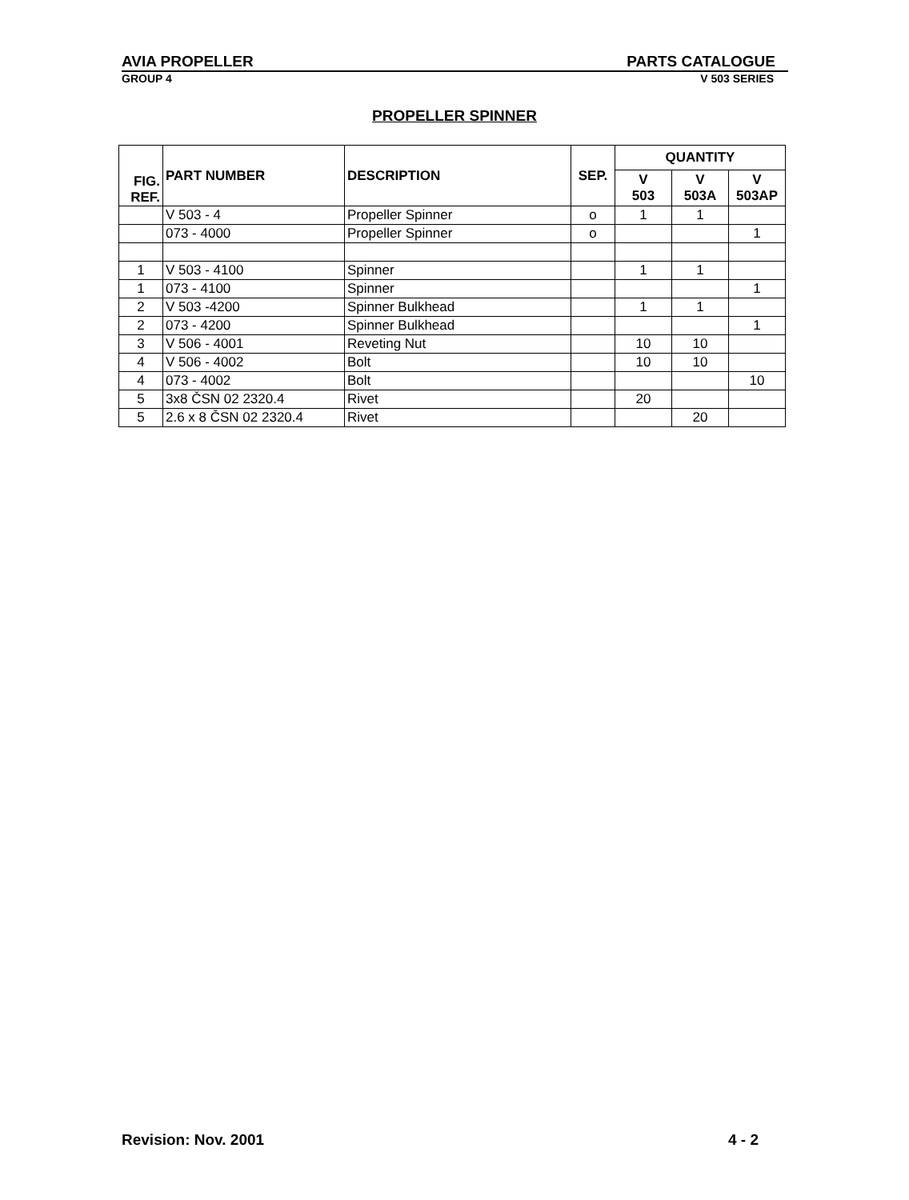AVIA PROPELLER PARTS CATALOGUE
GROUP 4 V 503 SERIES
PROPELLER SPINNER
| FIG. REF. | PART NUMBER | DESCRIPTION | SEP. | QUANTITY | | |
| --- | --- | --- | --- | --- | --- | --- |
| | | | | V 503 | V 503A | V 503AP |
| | V 503 - 4 | Propeller Spinner | o | 1 | 1 | |
| | 073 - 4000 | Propeller Spinner | o | | | 1 |
| 1 | V 503 - 4100 | Spinner | | 1 | 1 | |
| 1 | 073 - 4100 | Spinner | | | | 1 |
| 2 | V 503 -4200 | Spinner Bulkhead | | 1 | 1 | |
| 2 | 073 - 4200 | Spinner Bulkhead | | | | 1 |
| 3 | V 506 - 4001 | Reveting Nut | | 10 | 10 | |
| 4 | V 506 - 4002 | Bolt | | 10 | 10 | |
| 4 | 073 - 4002 | Bolt | | | | 10 |
| 5 | 3x8 ČSN 02 2320.4 | Rivet | | 20 | | |
| 5 | 2.6 x 8 ČSN 02 2320.4 | Rivet | | | 20 | |
Revision: Nov. 2001 4 - 2